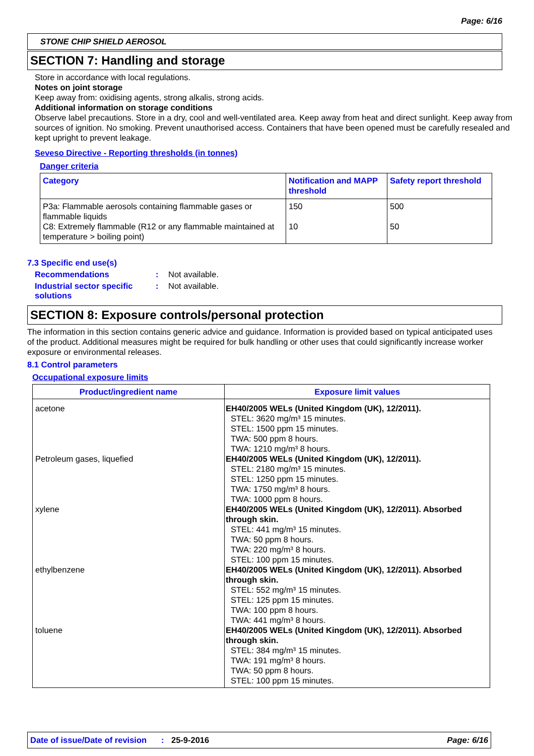Page: 6/16
STONE CHIP SHIELD AEROSOL
SECTION 7: Handling and storage
Store in accordance with local regulations.
Notes on joint storage
Keep away from: oxidising agents, strong alkalis, strong acids.
Additional information on storage conditions
Observe label precautions. Store in a dry, cool and well-ventilated area. Keep away from heat and direct sunlight. Keep away from sources of ignition. No smoking. Prevent unauthorised access. Containers that have been opened must be carefully resealed and kept upright to prevent leakage.
Seveso Directive - Reporting thresholds (in tonnes)
Danger criteria
| Category | Notification and MAPP threshold | Safety report threshold |
| --- | --- | --- |
| P3a: Flammable aerosols containing flammable gases or flammable liquids C8: Extremely flammable (R12 or any flammable maintained at temperature > boiling point) | 150 10 | 500 50 |
7.3 Specific end use(s)
Recommendations : Not available.
Industrial sector specific solutions
: Not available.
SECTION 8: Exposure controls/personal protection
The information in this section contains generic advice and guidance. Information is provided based on typical anticipated uses of the product. Additional measures might be required for bulk handling or other uses that could significantly increase worker exposure or environmental releases.
8.1 Control parameters
Occupational exposure limits
| Product/ingredient name | Exposure limit values |
| --- | --- |
| acetone Petroleum gases, liquefied xylene ethylbenzene toluene | EH40/2005 WELs (United Kingdom (UK), 12/2011). STEL: 3620 mg/m³ 15 minutes. STEL: 1500 ppm 15 minutes. TWA: 500 ppm 8 hours. TWA: 1210 mg/m³ 8 hours. EH40/2005 WELs (United Kingdom (UK), 12/2011). STEL: 2180 mg/m³ 15 minutes. STEL: 1250 ppm 15 minutes. TWA: 1750 mg/m³ 8 hours. TWA: 1000 ppm 8 hours. EH40/2005 WELs (United Kingdom (UK), 12/2011). Absorbed through skin. STEL: 441 mg/m³ 15 minutes. TWA: 50 ppm 8 hours. TWA: 220 mg/m³ 8 hours. STEL: 100 ppm 15 minutes. EH40/2005 WELs (United Kingdom (UK), 12/2011). Absorbed through skin. STEL: 552 mg/m³ 15 minutes. STEL: 125 ppm 15 minutes. TWA: 100 ppm 8 hours. TWA: 441 mg/m³ 8 hours. EH40/2005 WELs (United Kingdom (UK), 12/2011). Absorbed through skin. STEL: 384 mg/m³ 15 minutes. TWA: 191 mg/m³ 8 hours. TWA: 50 ppm 8 hours. STEL: 100 ppm 15 minutes. |
Date of issue/Date of revision: 25-9-2016 Page: 6/16